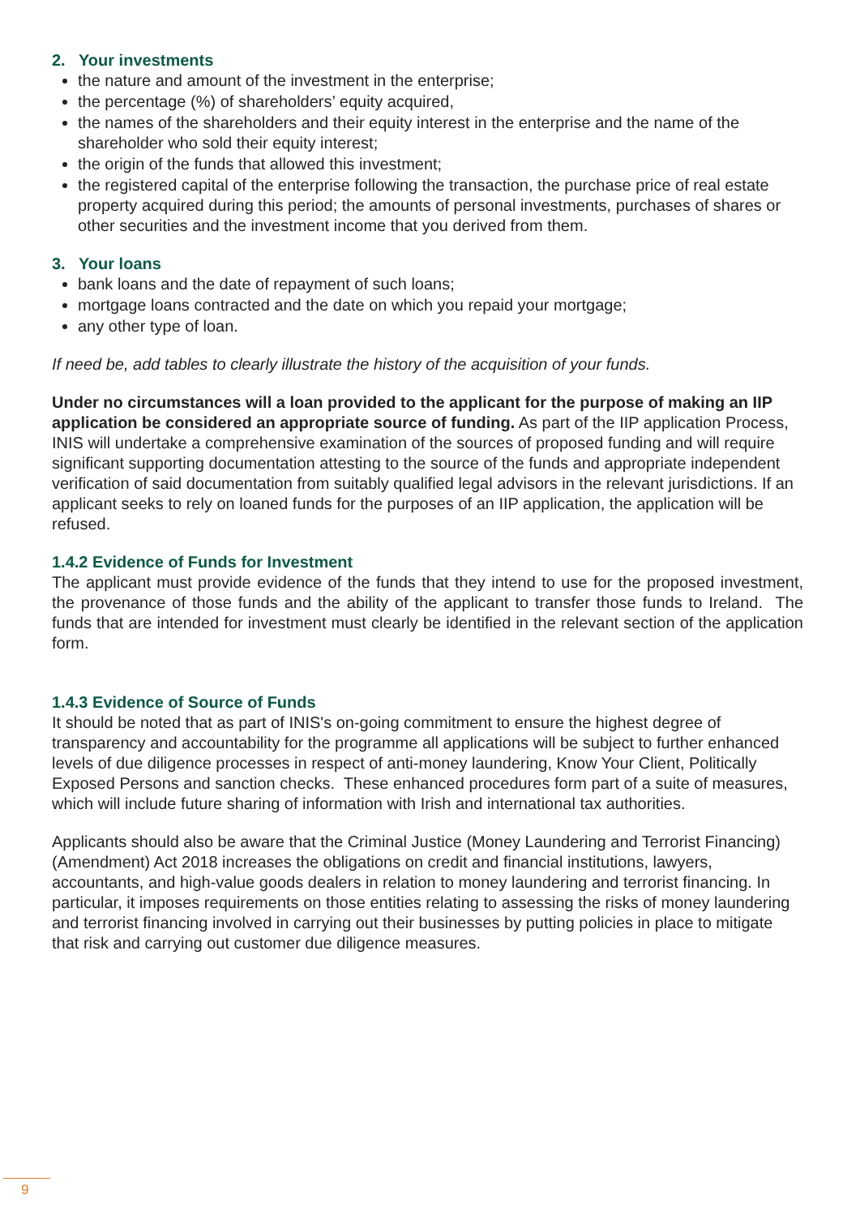2. Your investments
the nature and amount of the investment in the enterprise;
the percentage (%) of shareholders’ equity acquired,
the names of the shareholders and their equity interest in the enterprise and the name of the shareholder who sold their equity interest;
the origin of the funds that allowed this investment;
the registered capital of the enterprise following the transaction, the purchase price of real estate property acquired during this period; the amounts of personal investments, purchases of shares or other securities and the investment income that you derived from them.
3. Your loans
bank loans and the date of repayment of such loans;
mortgage loans contracted and the date on which you repaid your mortgage;
any other type of loan.
If need be, add tables to clearly illustrate the history of the acquisition of your funds.
Under no circumstances will a loan provided to the applicant for the purpose of making an IIP application be considered an appropriate source of funding. As part of the IIP application Process, INIS will undertake a comprehensive examination of the sources of proposed funding and will require significant supporting documentation attesting to the source of the funds and appropriate independent verification of said documentation from suitably qualified legal advisors in the relevant jurisdictions. If an applicant seeks to rely on loaned funds for the purposes of an IIP application, the application will be refused.
1.4.2 Evidence of Funds for Investment
The applicant must provide evidence of the funds that they intend to use for the proposed investment, the provenance of those funds and the ability of the applicant to transfer those funds to Ireland. The funds that are intended for investment must clearly be identified in the relevant section of the application form.
1.4.3 Evidence of Source of Funds
It should be noted that as part of INIS's on-going commitment to ensure the highest degree of transparency and accountability for the programme all applications will be subject to further enhanced levels of due diligence processes in respect of anti-money laundering, Know Your Client, Politically Exposed Persons and sanction checks. These enhanced procedures form part of a suite of measures, which will include future sharing of information with Irish and international tax authorities.
Applicants should also be aware that the Criminal Justice (Money Laundering and Terrorist Financing) (Amendment) Act 2018 increases the obligations on credit and financial institutions, lawyers, accountants, and high-value goods dealers in relation to money laundering and terrorist financing. In particular, it imposes requirements on those entities relating to assessing the risks of money laundering and terrorist financing involved in carrying out their businesses by putting policies in place to mitigate that risk and carrying out customer due diligence measures.
9